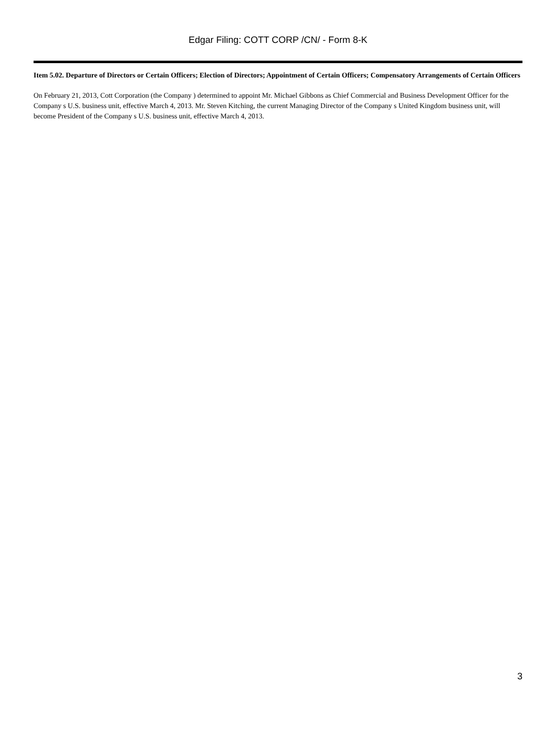Edgar Filing: COTT CORP /CN/ - Form 8-K
Item 5.02. Departure of Directors or Certain Officers; Election of Directors; Appointment of Certain Officers; Compensatory Arrangements of Certain Officers
On February 21, 2013, Cott Corporation (the Company ) determined to appoint Mr. Michael Gibbons as Chief Commercial and Business Development Officer for the Company s U.S. business unit, effective March 4, 2013. Mr. Steven Kitching, the current Managing Director of the Company s United Kingdom business unit, will become President of the Company s U.S. business unit, effective March 4, 2013.
3